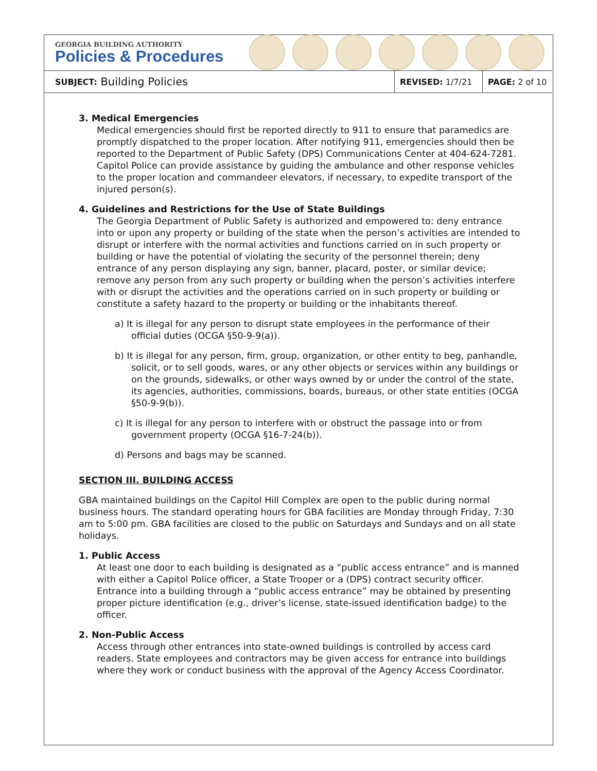GEORGIA BUILDING AUTHORITY
Policies & Procedures
SUBJECT: Building Policies
REVISED: 1/7/21 PAGE: 2 of 10
3. Medical Emergencies
Medical emergencies should first be reported directly to 911 to ensure that paramedics are promptly dispatched to the proper location. After notifying 911, emergencies should then be reported to the Department of Public Safety (DPS) Communications Center at 404-624-7281. Capitol Police can provide assistance by guiding the ambulance and other response vehicles to the proper location and commandeer elevators, if necessary, to expedite transport of the injured person(s).
4. Guidelines and Restrictions for the Use of State Buildings
The Georgia Department of Public Safety is authorized and empowered to: deny entrance into or upon any property or building of the state when the person’s activities are intended to disrupt or interfere with the normal activities and functions carried on in such property or building or have the potential of violating the security of the personnel therein; deny entrance of any person displaying any sign, banner, placard, poster, or similar device; remove any person from any such property or building when the person’s activities interfere with or disrupt the activities and the operations carried on in such property or building or constitute a safety hazard to the property or building or the inhabitants thereof.
a) It is illegal for any person to disrupt state employees in the performance of their official duties (OCGA §50-9-9(a)).
b) It is illegal for any person, firm, group, organization, or other entity to beg, panhandle, solicit, or to sell goods, wares, or any other objects or services within any buildings or on the grounds, sidewalks, or other ways owned by or under the control of the state, its agencies, authorities, commissions, boards, bureaus, or other state entities (OCGA §50-9-9(b)).
c) It is illegal for any person to interfere with or obstruct the passage into or from government property (OCGA §16-7-24(b)).
d) Persons and bags may be scanned.
SECTION III. BUILDING ACCESS
GBA maintained buildings on the Capitol Hill Complex are open to the public during normal business hours. The standard operating hours for GBA facilities are Monday through Friday, 7:30 am to 5:00 pm. GBA facilities are closed to the public on Saturdays and Sundays and on all state holidays.
1. Public Access
At least one door to each building is designated as a “public access entrance” and is manned with either a Capitol Police officer, a State Trooper or a (DPS) contract security officer. Entrance into a building through a “public access entrance” may be obtained by presenting proper picture identification (e.g., driver’s license, state-issued identification badge) to the officer.
2. Non-Public Access
Access through other entrances into state-owned buildings is controlled by access card readers. State employees and contractors may be given access for entrance into buildings where they work or conduct business with the approval of the Agency Access Coordinator.